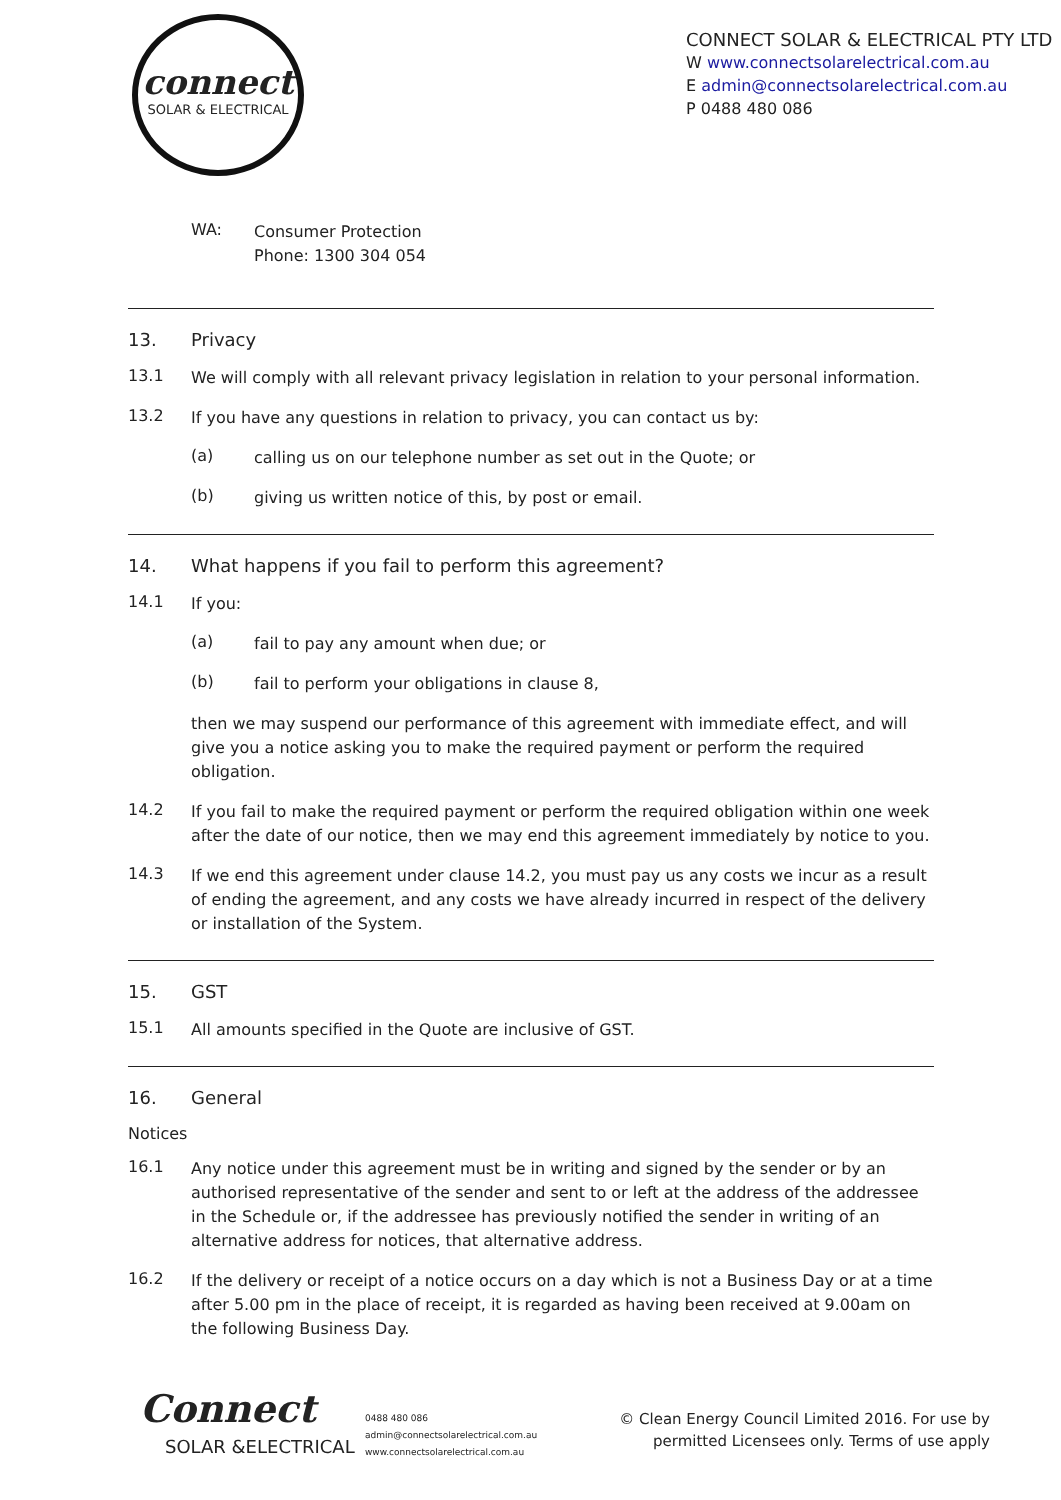connect
SOLAR & ELECTRICAL
CONNECT SOLAR & ELECTRICAL PTY LTD
W www.connectsolarelectrical.com.au
E admin@connectsolarelectrical.com.au
P 0488 480 086
WA:
Consumer Protection
Phone: 1300 304 054
13. Privacy
13.1
We will comply with all relevant privacy legislation in relation to your personal information.
13.2
If you have any questions in relation to privacy, you can contact us by:
(a)
calling us on our telephone number as set out in the Quote; or
(b)
giving us written notice of this, by post or email.
14. What happens if you fail to perform this agreement?
14.1
If you:
(a)
fail to pay any amount when due; or
(b)
fail to perform your obligations in clause 8,
then we may suspend our performance of this agreement with immediate effect, and will give you a notice asking you to make the required payment or perform the required obligation.
14.2
If you fail to make the required payment or perform the required obligation within one week after the date of our notice, then we may end this agreement immediately by notice to you.
14.3
If we end this agreement under clause 14.2, you must pay us any costs we incur as a result of ending the agreement, and any costs we have already incurred in respect of the delivery or installation of the System.
15. GST
15.1
All amounts specified in the Quote are inclusive of GST.
16. General
Notices
16.1
Any notice under this agreement must be in writing and signed by the sender or by an authorised representative of the sender and sent to or left at the address of the addressee in the Schedule or, if the addressee has previously notified the sender in writing of an alternative address for notices, that alternative address.
16.2
If the delivery or receipt of a notice occurs on a day which is not a Business Day or at a time after 5.00 pm in the place of receipt, it is regarded as having been received at 9.00am on the following Business Day.
Connect
SOLAR &ELECTRICAL
0488 480 086
admin@connectsolarelectrical.com.au
www.connectsolarelectrical.com.au
© Clean Energy Council Limited 2016. For use by
permitted Licensees only. Terms of use apply